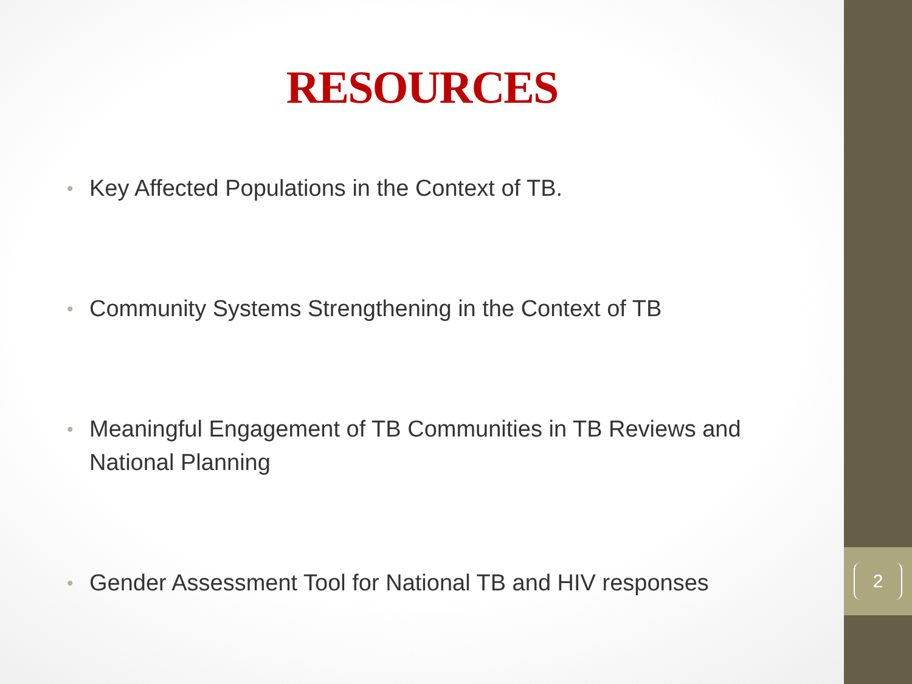RESOURCES
• Key Affected Populations in the Context of TB.
• Community Systems Strengthening in the Context of TB
• Meaningful Engagement of TB Communities in TB Reviews and National Planning
• Gender Assessment Tool for National TB and HIV responses
2